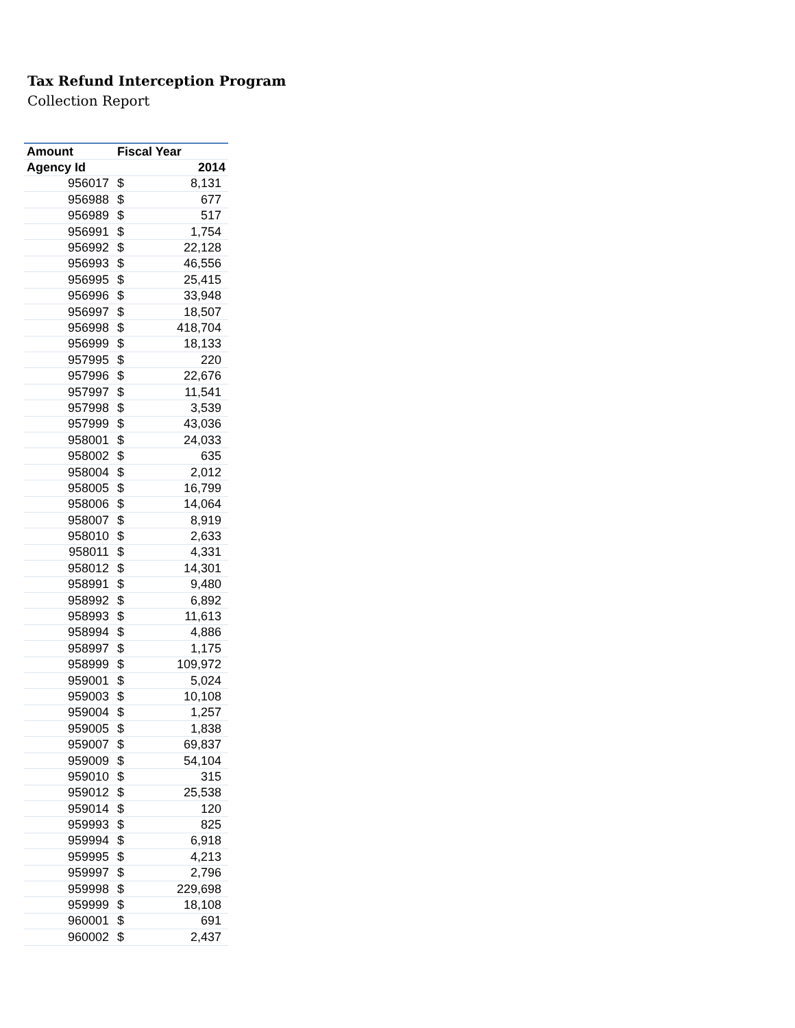Tax Refund Interception Program
Collection Report
| Amount | Fiscal Year | |
| --- | --- | --- |
| Agency Id | 2014 | |
| 956017 | $ | 8,131 |
| 956988 | $ | 677 |
| 956989 | $ | 517 |
| 956991 | $ | 1,754 |
| 956992 | $ | 22,128 |
| 956993 | $ | 46,556 |
| 956995 | $ | 25,415 |
| 956996 | $ | 33,948 |
| 956997 | $ | 18,507 |
| 956998 | $ | 418,704 |
| 956999 | $ | 18,133 |
| 957995 | $ | 220 |
| 957996 | $ | 22,676 |
| 957997 | $ | 11,541 |
| 957998 | $ | 3,539 |
| 957999 | $ | 43,036 |
| 958001 | $ | 24,033 |
| 958002 | $ | 635 |
| 958004 | $ | 2,012 |
| 958005 | $ | 16,799 |
| 958006 | $ | 14,064 |
| 958007 | $ | 8,919 |
| 958010 | $ | 2,633 |
| 958011 | $ | 4,331 |
| 958012 | $ | 14,301 |
| 958991 | $ | 9,480 |
| 958992 | $ | 6,892 |
| 958993 | $ | 11,613 |
| 958994 | $ | 4,886 |
| 958997 | $ | 1,175 |
| 958999 | $ | 109,972 |
| 959001 | $ | 5,024 |
| 959003 | $ | 10,108 |
| 959004 | $ | 1,257 |
| 959005 | $ | 1,838 |
| 959007 | $ | 69,837 |
| 959009 | $ | 54,104 |
| 959010 | $ | 315 |
| 959012 | $ | 25,538 |
| 959014 | $ | 120 |
| 959993 | $ | 825 |
| 959994 | $ | 6,918 |
| 959995 | $ | 4,213 |
| 959997 | $ | 2,796 |
| 959998 | $ | 229,698 |
| 959999 | $ | 18,108 |
| 960001 | $ | 691 |
| 960002 | $ | 2,437 |